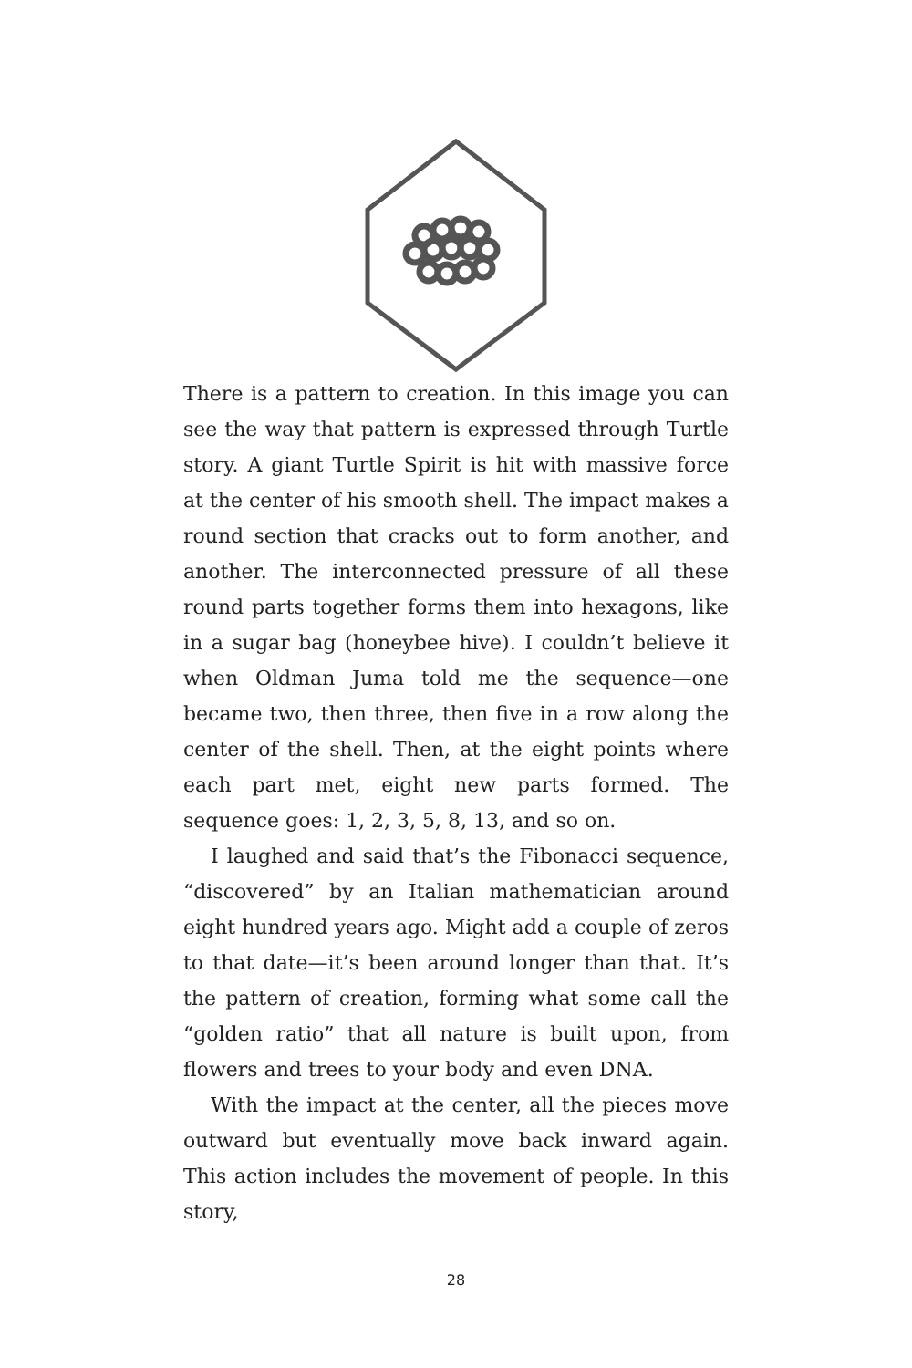There is a pattern to creation. In this image you can see the way that pattern is expressed through Turtle story. A giant Turtle Spirit is hit with massive force at the center of his smooth shell. The impact makes a round section that cracks out to form another, and another. The interconnected pressure of all these round parts together forms them into hexagons, like in a sugar bag (honeybee hive). I couldn’t believe it when Oldman Juma told me the sequence—one became two, then three, then five in a row along the center of the shell. Then, at the eight points where each part met, eight new parts formed. The sequence goes: 1, 2, 3, 5, 8, 13, and so on.
I laughed and said that’s the Fibonacci sequence, “discovered” by an Italian mathematician around eight hundred years ago. Might add a couple of zeros to that date—it’s been around longer than that. It’s the pattern of creation, forming what some call the “golden ratio” that all nature is built upon, from flowers and trees to your body and even DNA.
With the impact at the center, all the pieces move outward but eventually move back inward again. This action includes the movement of people. In this story,
28